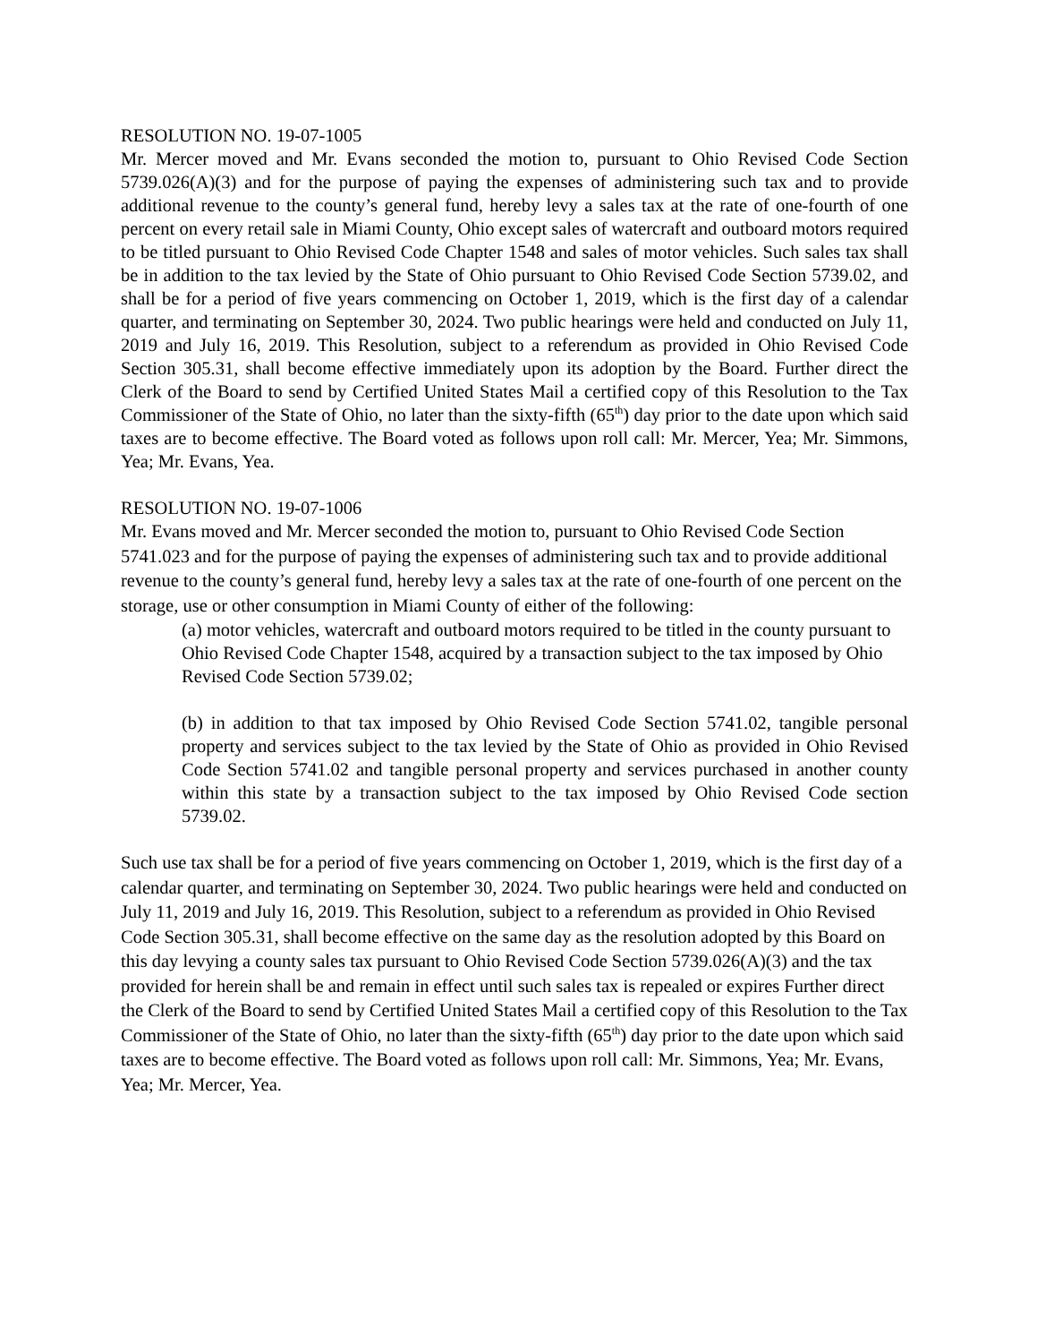RESOLUTION NO. 19-07-1005
Mr. Mercer moved and Mr. Evans seconded the motion to, pursuant to Ohio Revised Code Section 5739.026(A)(3) and for the purpose of paying the expenses of administering such tax and to provide additional revenue to the county’s general fund, hereby levy a sales tax at the rate of one-fourth of one percent on every retail sale in Miami County, Ohio except sales of watercraft and outboard motors required to be titled pursuant to Ohio Revised Code Chapter 1548 and sales of motor vehicles. Such sales tax shall be in addition to the tax levied by the State of Ohio pursuant to Ohio Revised Code Section 5739.02, and shall be for a period of five years commencing on October 1, 2019, which is the first day of a calendar quarter, and terminating on September 30, 2024. Two public hearings were held and conducted on July 11, 2019 and July 16, 2019. This Resolution, subject to a referendum as provided in Ohio Revised Code Section 305.31, shall become effective immediately upon its adoption by the Board. Further direct the Clerk of the Board to send by Certified United States Mail a certified copy of this Resolution to the Tax Commissioner of the State of Ohio, no later than the sixty-fifth (65<sup>th</sup>) day prior to the date upon which said taxes are to become effective. The Board voted as follows upon roll call: Mr. Mercer, Yea; Mr. Simmons, Yea; Mr. Evans, Yea.
RESOLUTION NO. 19-07-1006
Mr. Evans moved and Mr. Mercer seconded the motion to, pursuant to Ohio Revised Code Section 5741.023 and for the purpose of paying the expenses of administering such tax and to provide additional revenue to the county’s general fund, hereby levy a sales tax at the rate of one-fourth of one percent on the storage, use or other consumption in Miami County of either of the following:
(a) motor vehicles, watercraft and outboard motors required to be titled in the county pursuant to Ohio Revised Code Chapter 1548, acquired by a transaction subject to the tax imposed by Ohio Revised Code Section 5739.02;
(b) in addition to that tax imposed by Ohio Revised Code Section 5741.02, tangible personal property and services subject to the tax levied by the State of Ohio as provided in Ohio Revised Code Section 5741.02 and tangible personal property and services purchased in another county within this state by a transaction subject to the tax imposed by Ohio Revised Code section 5739.02.
Such use tax shall be for a period of five years commencing on October 1, 2019, which is the first day of a calendar quarter, and terminating on September 30, 2024. Two public hearings were held and conducted on July 11, 2019 and July 16, 2019. This Resolution, subject to a referendum as provided in Ohio Revised Code Section 305.31, shall become effective on the same day as the resolution adopted by this Board on this day levying a county sales tax pursuant to Ohio Revised Code Section 5739.026(A)(3) and the tax provided for herein shall be and remain in effect until such sales tax is repealed or expires Further direct the Clerk of the Board to send by Certified United States Mail a certified copy of this Resolution to the Tax Commissioner of the State of Ohio, no later than the sixty-fifth (65<sup>th</sup>) day prior to the date upon which said taxes are to become effective. The Board voted as follows upon roll call: Mr. Simmons, Yea; Mr. Evans, Yea; Mr. Mercer, Yea.